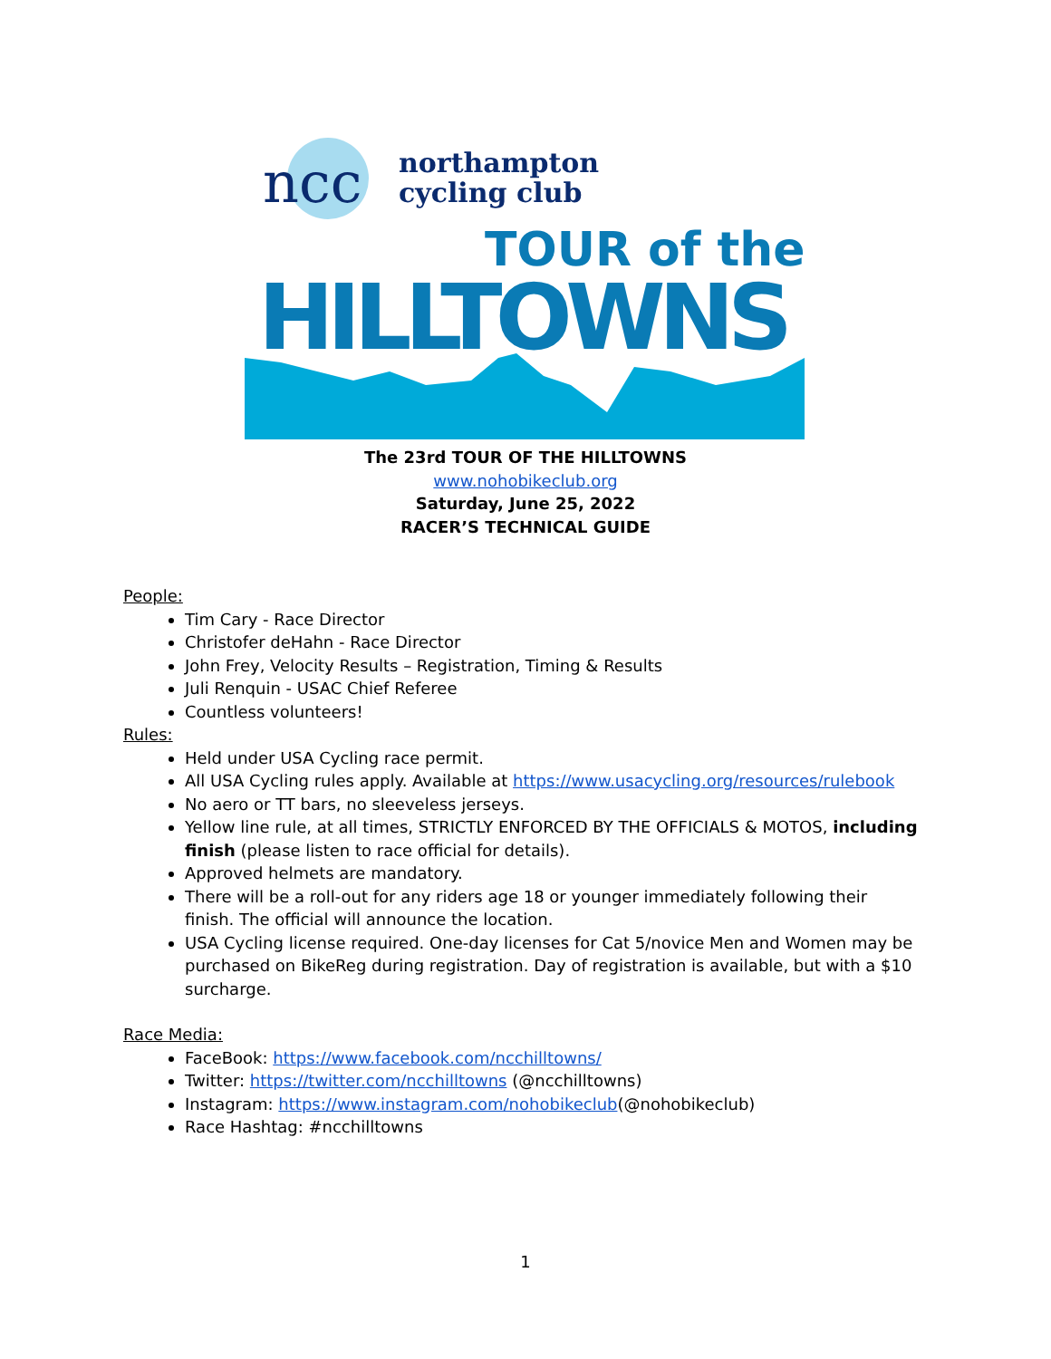ncc
northampton
cycling club
TOUR of the
HILLTOWNS
The 23rd TOUR OF THE HILLTOWNS
www.nohobikeclub.org
Saturday, June 25, 2022
RACER’S TECHNICAL GUIDE
People:
Tim Cary - Race Director
Christofer deHahn - Race Director
John Frey, Velocity Results – Registration, Timing & Results
Juli Renquin - USAC Chief Referee
Countless volunteers!
Rules:
Held under USA Cycling race permit.
All USA Cycling rules apply. Available at https://www.usacycling.org/resources/rulebook
No aero or TT bars, no sleeveless jerseys.
Yellow line rule, at all times, STRICTLY ENFORCED BY THE OFFICIALS & MOTOS, including finish (please listen to race official for details).
Approved helmets are mandatory.
There will be a roll-out for any riders age 18 or younger immediately following their finish. The official will announce the location.
USA Cycling license required. One-day licenses for Cat 5/novice Men and Women may be purchased on BikeReg during registration. Day of registration is available, but with a $10 surcharge.
Race Media:
FaceBook: https://www.facebook.com/ncchilltowns/
Twitter: https://twitter.com/ncchilltowns (@ncchilltowns)
Instagram: https://www.instagram.com/nohobikeclub(@nohobikeclub)
Race Hashtag: #ncchilltowns
1